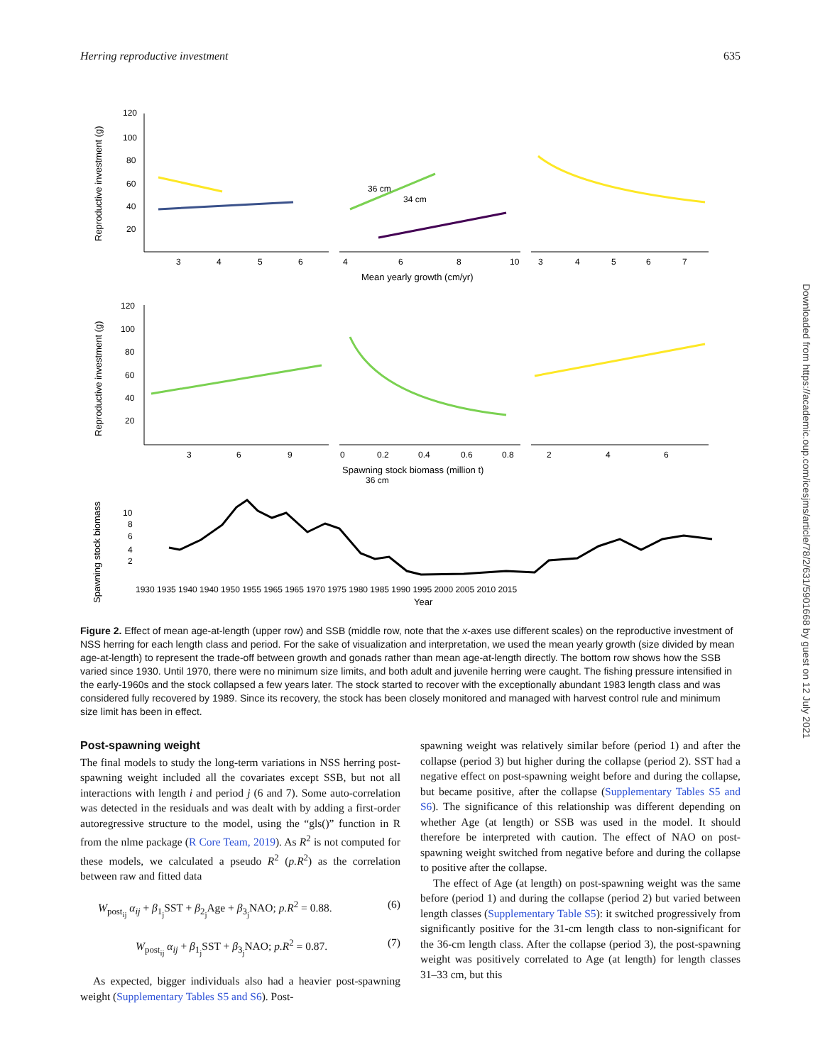Herring reproductive investment 635
Reproductive investment (g)
Reproductive investment (g)
Spawning stock biomass
120
100
80
60
40
20
3
4
5
6
4
6
8
10
3
4
5
6
7
120
100
80
60
40
20
3
6
9
0
0.2
0.4
0.6
0.8
2
4
6
10
8
6
4
2
1930 1935 1940 1940 1950 1955 1965 1965 1970 1975 1980 1985 1990 1995 2000 2005 2010 2015
36 cm
36 cm
34 cm
Mean yearly growth (cm/yr)
Spawning stock biomass (million t)
Year
Figure 2. Effect of mean age-at-length (upper row) and SSB (middle row, note that the x-axes use different scales) on the reproductive investment of NSS herring for each length class and period. For the sake of visualization and interpretation, we used the mean yearly growth (size divided by mean age-at-length) to represent the trade-off between growth and gonads rather than mean age-at-length directly. The bottom row shows how the SSB varied since 1930. Until 1970, there were no minimum size limits, and both adult and juvenile herring were caught. The fishing pressure intensified in the early-1960s and the stock collapsed a few years later. The stock started to recover with the exceptionally abundant 1983 length class and was considered fully recovered by 1989. Since its recovery, the stock has been closely monitored and managed with harvest control rule and minimum size limit has been in effect.
Post-spawning weight
The final models to study the long-term variations in NSS herring post-spawning weight included all the covariates except SSB, but not all interactions with length i and period j (6 and 7). Some auto-correlation was detected in the residuals and was dealt with by adding a first-order autoregressive structure to the model, using the “gls()” function in R from the nlme package (R Core Team, 2019). As R<sup>2</sup> is not computed for these models, we calculated a pseudo R<sup>2</sup> (p.R<sup>2</sup>) as the correlation between raw and fitted data
W<sub>post<sub>ij</sub></sub> α<sub>ij</sub> + β<sub>1<sub>j</sub></sub>SST + β<sub>2<sub>j</sub></sub>Age + β<sub>3<sub>j</sub></sub>NAO; p.R<sup>2</sup> = 0.88. (6)
W<sub>post<sub>ij</sub></sub> α<sub>ij</sub> + β<sub>1<sub>j</sub></sub>SST + β<sub>3<sub>j</sub></sub>NAO; p.R<sup>2</sup> = 0.87. (7)
As expected, bigger individuals also had a heavier post-spawning weight (Supplementary Tables S5 and S6). Post-
spawning weight was relatively similar before (period 1) and after the collapse (period 3) but higher during the collapse (period 2). SST had a negative effect on post-spawning weight before and during the collapse, but became positive, after the collapse (Supplementary Tables S5 and S6). The significance of this relationship was different depending on whether Age (at length) or SSB was used in the model. It should therefore be interpreted with caution. The effect of NAO on post-spawning weight switched from negative before and during the collapse to positive after the collapse.
The effect of Age (at length) on post-spawning weight was the same before (period 1) and during the collapse (period 2) but varied between length classes (Supplementary Table S5): it switched progressively from significantly positive for the 31-cm length class to non-significant for the 36-cm length class. After the collapse (period 3), the post-spawning weight was positively correlated to Age (at length) for length classes 31–33 cm, but this
Downloaded from https://academic.oup.com/icesjms/article/78/2/631/5901668 by guest on 12 July 2021